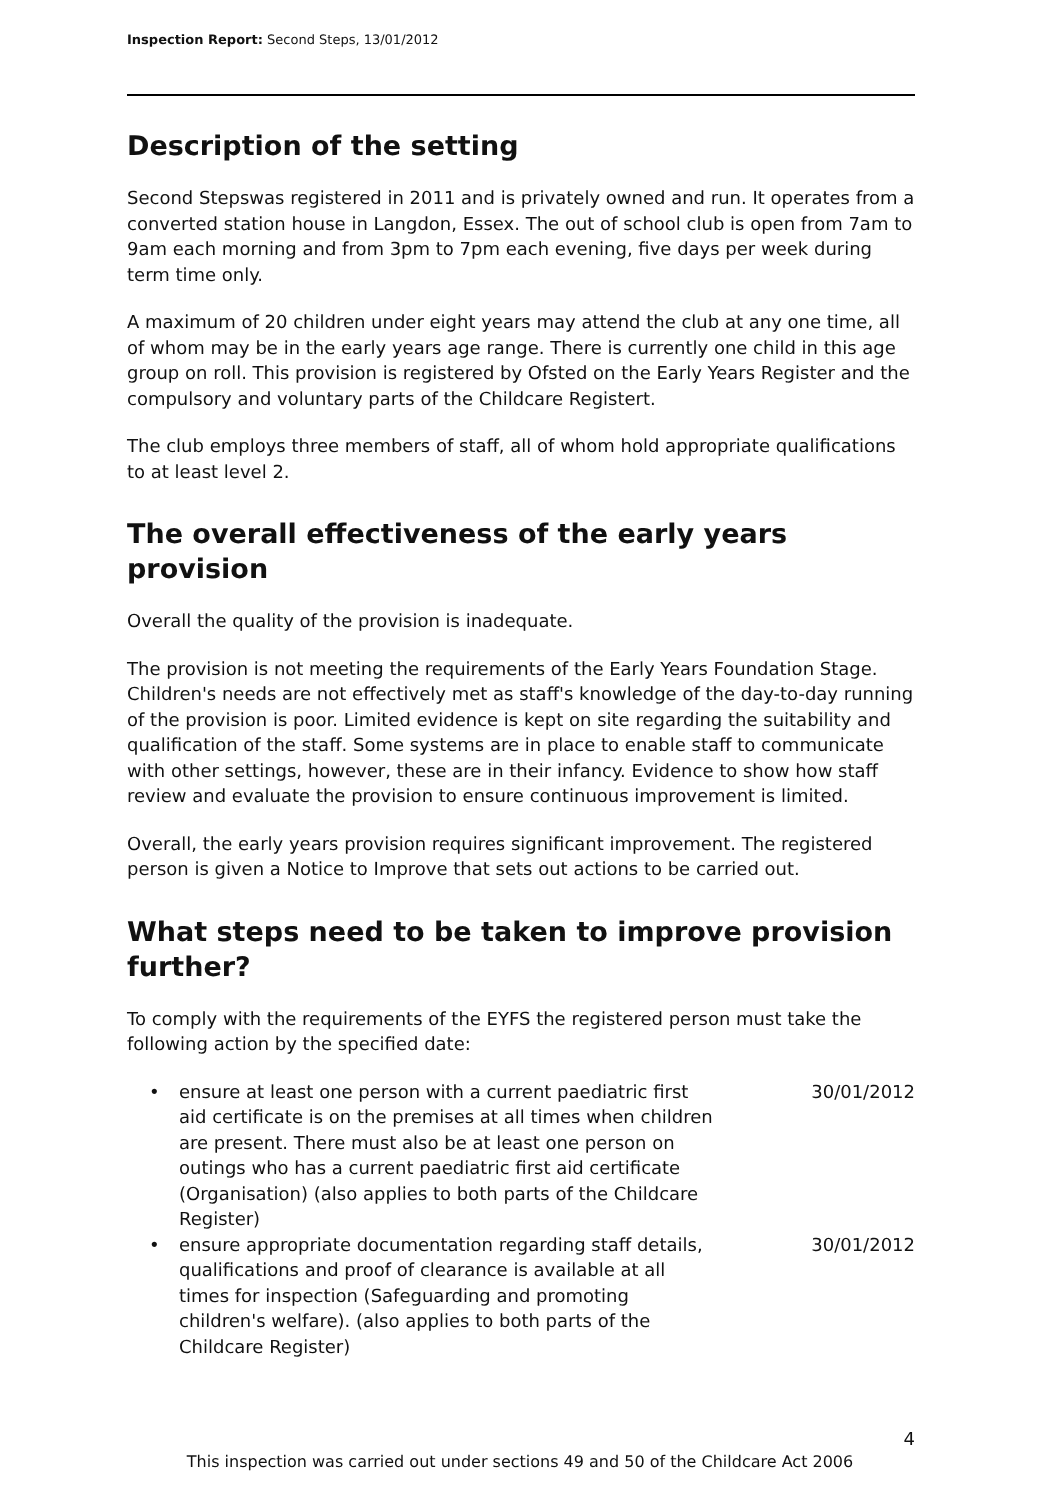Inspection Report: Second Steps, 13/01/2012
Description of the setting
Second Stepswas registered in 2011 and is privately owned and run. It operates from a converted station house in Langdon, Essex. The out of school club is open from 7am to 9am each morning and from 3pm to 7pm each evening, five days per week during term time only.
A maximum of 20 children under eight years may attend the club at any one time, all of whom may be in the early years age range. There is currently one child in this age group on roll. This provision is registered by Ofsted on the Early Years Register and the compulsory and voluntary parts of the Childcare Registert.
The club employs three members of staff, all of whom hold appropriate qualifications to at least level 2.
The overall effectiveness of the early years provision
Overall the quality of the provision is inadequate.
The provision is not meeting the requirements of the Early Years Foundation Stage. Children's needs are not effectively met as staff's knowledge of the day-to-day running of the provision is poor. Limited evidence is kept on site regarding the suitability and qualification of the staff. Some systems are in place to enable staff to communicate with other settings, however, these are in their infancy. Evidence to show how staff review and evaluate the provision to ensure continuous improvement is limited.
Overall, the early years provision requires significant improvement. The registered person is given a Notice to Improve that sets out actions to be carried out.
What steps need to be taken to improve provision further?
To comply with the requirements of the EYFS the registered person must take the following action by the specified date:
| • | ensure at least one person with a current paediatric first aid certificate is on the premises at all times when children are present. There must also be at least one person on outings who has a current paediatric first aid certificate (Organisation) (also applies to both parts of the Childcare Register) | 30/01/2012 |
| • | ensure appropriate documentation regarding staff details, qualifications and proof of clearance is available at all times for inspection (Safeguarding and promoting children's welfare). (also applies to both parts of the Childcare Register) | 30/01/2012 |
4
This inspection was carried out under sections 49 and 50 of the Childcare Act 2006